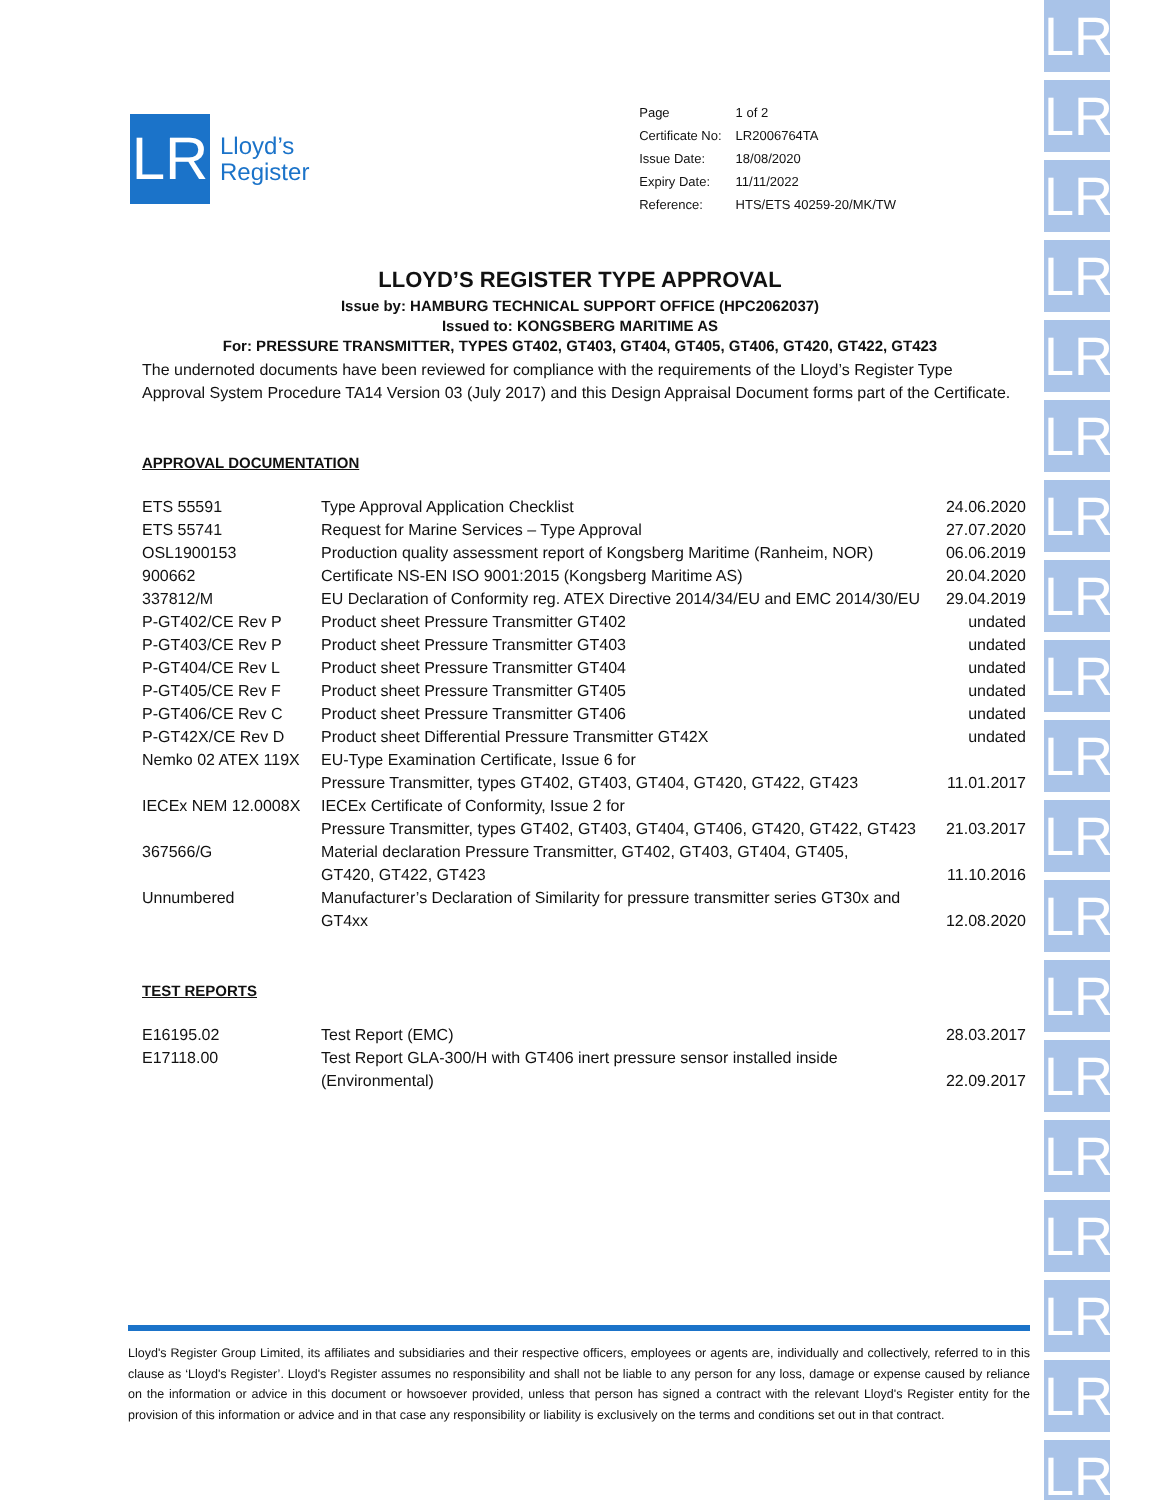LR
LR
LR
LR
LR
LR
LR
LR
LR
LR
LR
LR
LR
LR
LR
LR
LR
LR
LR
LR
Lloyd’s
Register
| Page | 1 of 2 |
| Certificate No: | LR2006764TA |
| Issue Date: | 18/08/2020 |
| Expiry Date: | 11/11/2022 |
| Reference: | HTS/ETS 40259-20/MK/TW |
LLOYD’S REGISTER TYPE APPROVAL
Issue by: HAMBURG TECHNICAL SUPPORT OFFICE (HPC2062037)
Issued to: KONGSBERG MARITIME AS
For: PRESSURE TRANSMITTER, TYPES GT402, GT403, GT404, GT405, GT406, GT420, GT422, GT423
The undernoted documents have been reviewed for compliance with the requirements of the Lloyd’s Register Type Approval System Procedure TA14 Version 03 (July 2017) and this Design Appraisal Document forms part of the Certificate.
APPROVAL DOCUMENTATION
| ETS 55591 | Type Approval Application Checklist | 24.06.2020 |
| ETS 55741 | Request for Marine Services – Type Approval | 27.07.2020 |
| OSL1900153 | Production quality assessment report of Kongsberg Maritime (Ranheim, NOR) | 06.06.2019 |
| 900662 | Certificate NS-EN ISO 9001:2015 (Kongsberg Maritime AS) | 20.04.2020 |
| 337812/M | EU Declaration of Conformity reg. ATEX Directive 2014/34/EU and EMC 2014/30/EU | 29.04.2019 |
| P-GT402/CE Rev P | Product sheet Pressure Transmitter GT402 | undated |
| P-GT403/CE Rev P | Product sheet Pressure Transmitter GT403 | undated |
| P-GT404/CE Rev L | Product sheet Pressure Transmitter GT404 | undated |
| P-GT405/CE Rev F | Product sheet Pressure Transmitter GT405 | undated |
| P-GT406/CE Rev C | Product sheet Pressure Transmitter GT406 | undated |
| P-GT42X/CE Rev D | Product sheet Differential Pressure Transmitter GT42X | undated |
| Nemko 02 ATEX 119X | EU-Type Examination Certificate, Issue 6 for Pressure Transmitter, types GT402, GT403, GT404, GT420, GT422, GT423 | 11.01.2017 |
| IECEx NEM 12.0008X | IECEx Certificate of Conformity, Issue 2 for Pressure Transmitter, types GT402, GT403, GT404, GT406, GT420, GT422, GT423 | 21.03.2017 |
| 367566/G | Material declaration Pressure Transmitter, GT402, GT403, GT404, GT405, GT420, GT422, GT423 | 11.10.2016 |
| Unnumbered | Manufacturer’s Declaration of Similarity for pressure transmitter series GT30x and GT4xx | 12.08.2020 |
TEST REPORTS
| E16195.02 | Test Report (EMC) | 28.03.2017 |
| E17118.00 | Test Report GLA-300/H with GT406 inert pressure sensor installed inside (Environmental) | 22.09.2017 |
Lloyd's Register Group Limited, its affiliates and subsidiaries and their respective officers, employees or agents are, individually and collectively, referred to in this clause as ‘Lloyd's Register’. Lloyd's Register assumes no responsibility and shall not be liable to any person for any loss, damage or expense caused by reliance on the information or advice in this document or howsoever provided, unless that person has signed a contract with the relevant Lloyd's Register entity for the provision of this information or advice and in that case any responsibility or liability is exclusively on the terms and conditions set out in that contract.